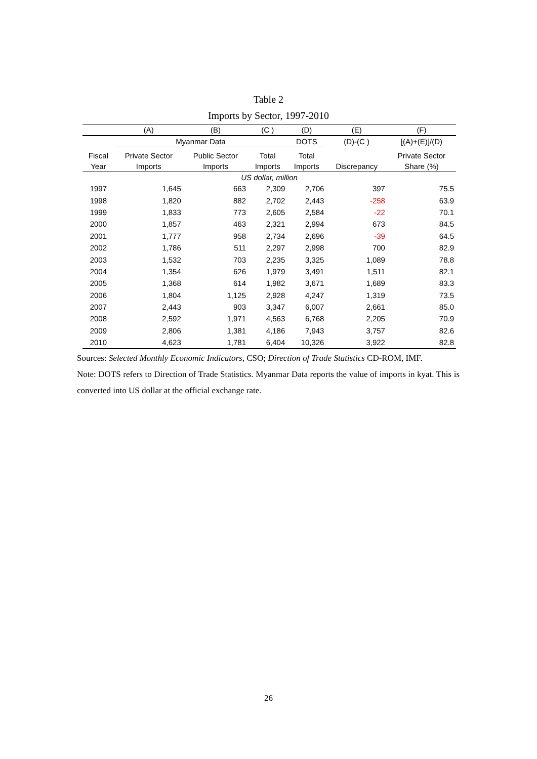Table 2
Imports by Sector, 1997-2010
| | (A) | (B) | (C ) | (D) | (E) | (F) |
| --- | --- | --- | --- | --- | --- | --- |
| | Myanmar Data | | | DOTS | (D)-(C ) | [(A)+(E)]/(D) |
| Fiscal | Private Sector | Public Sector | Total | Total | | Private Sector |
| Year | Imports | Imports | Imports | Imports | Discrepancy | Share (%) |
| US dollar, million | | | | | | |
| 1997 | 1,645 | 663 | 2,309 | 2,706 | 397 | 75.5 |
| 1998 | 1,820 | 882 | 2,702 | 2,443 | -258 | 63.9 |
| 1999 | 1,833 | 773 | 2,605 | 2,584 | -22 | 70.1 |
| 2000 | 1,857 | 463 | 2,321 | 2,994 | 673 | 84.5 |
| 2001 | 1,777 | 958 | 2,734 | 2,696 | -39 | 64.5 |
| 2002 | 1,786 | 511 | 2,297 | 2,998 | 700 | 82.9 |
| 2003 | 1,532 | 703 | 2,235 | 3,325 | 1,089 | 78.8 |
| 2004 | 1,354 | 626 | 1,979 | 3,491 | 1,511 | 82.1 |
| 2005 | 1,368 | 614 | 1,982 | 3,671 | 1,689 | 83.3 |
| 2006 | 1,804 | 1,125 | 2,928 | 4,247 | 1,319 | 73.5 |
| 2007 | 2,443 | 903 | 3,347 | 6,007 | 2,661 | 85.0 |
| 2008 | 2,592 | 1,971 | 4,563 | 6,768 | 2,205 | 70.9 |
| 2009 | 2,806 | 1,381 | 4,186 | 7,943 | 3,757 | 82.6 |
| 2010 | 4,623 | 1,781 | 6,404 | 10,326 | 3,922 | 82.8 |
Sources: Selected Monthly Economic Indicators, CSO; Direction of Trade Statistics CD-ROM, IMF.
Note: DOTS refers to Direction of Trade Statistics. Myanmar Data reports the value of imports in kyat. This is converted into US dollar at the official exchange rate.
26